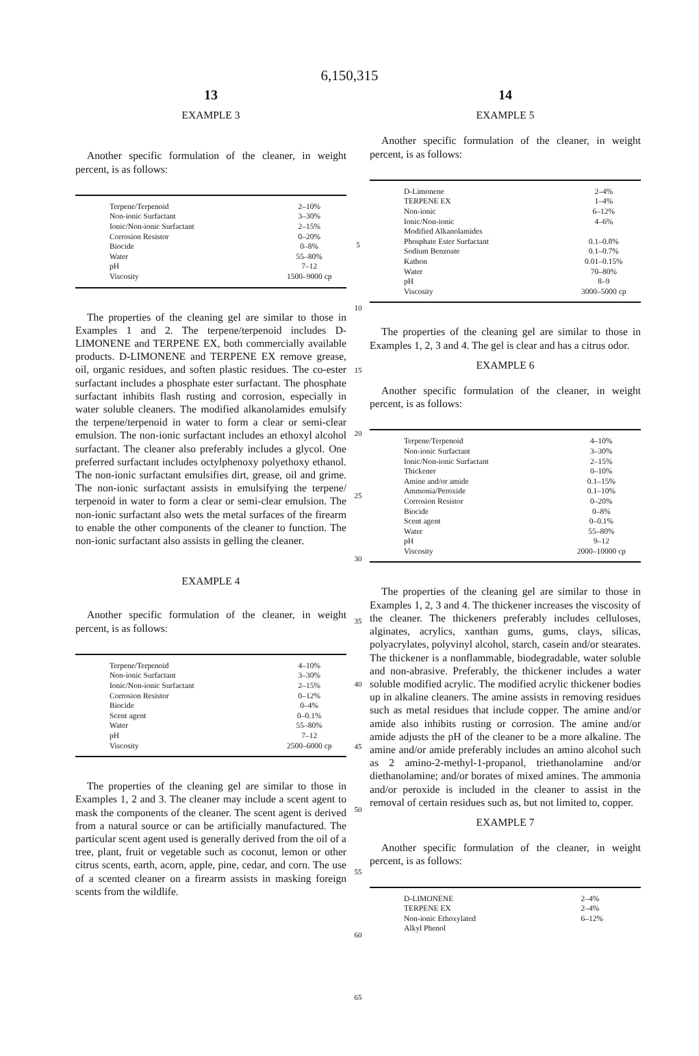6,150,315
13
EXAMPLE 3
Another specific formulation of the cleaner, in weight percent, is as follows:
| Terpene/Terpenoid | 2–10% |
| Non-ionic Surfactant | 3–30% |
| Ionic/Non-ionic Surfactant | 2–15% |
| Corrosion Resistor | 0–20% |
| Biocide | 0–8% |
| Water | 55–80% |
| pH | 7–12 |
| Viscosity | 1500–9000 cp |
The properties of the cleaning gel are similar to those in Examples 1 and 2. The terpene/terpenoid includes D-LIMONENE and TERPENE EX, both commercially available products. D-LIMONENE and TERPENE EX remove grease, oil, organic residues, and soften plastic residues. The co-ester surfactant includes a phosphate ester surfactant. The phosphate surfactant inhibits flash rusting and corrosion, especially in water soluble cleaners. The modified alkanolamides emulsify the terpene/terpenoid in water to form a clear or semi-clear emulsion. The non-ionic surfactant includes an ethoxyl alcohol surfactant. The cleaner also preferably includes a glycol. One preferred surfactant includes octylphenoxy polyethoxy ethanol. The non-ionic surfactant emulsifies dirt, grease, oil and grime. The non-ionic surfactant assists in emulsifying the terpene/ terpenoid in water to form a clear or semi-clear emulsion. The non-ionic surfactant also wets the metal surfaces of the firearm to enable the other components of the cleaner to function. The non-ionic surfactant also assists in gelling the cleaner.
EXAMPLE 4
Another specific formulation of the cleaner, in weight percent, is as follows:
| Terpene/Terpenoid | 4–10% |
| Non-ionic Surfactant | 3–30% |
| Ionic/Non-ionic Surfactant | 2–15% |
| Corrosion Resistor | 0–12% |
| Biocide | 0–4% |
| Scent agent | 0–0.1% |
| Water | 55–80% |
| pH | 7–12 |
| Viscosity | 2500–6000 cp |
The properties of the cleaning gel are similar to those in Examples 1, 2 and 3. The cleaner may include a scent agent to mask the components of the cleaner. The scent agent is derived from a natural source or can be artificially manufactured. The particular scent agent used is generally derived from the oil of a tree, plant, fruit or vegetable such as coconut, lemon or other citrus scents, earth, acorn, apple, pine, cedar, and corn. The use of a scented cleaner on a firearm assists in masking foreign scents from the wildlife.
5
10
15
20
25
30
35
40
45
50
55
60
65
14
EXAMPLE 5
Another specific formulation of the cleaner, in weight percent, is as follows:
| D-Limonene | 2–4% |
| TERPENE EX | 1–4% |
| Non-ionic | 6–12% |
| Ionic/Non-ionic | 4–6% |
| Modified Alkanolamides | |
| Phosphate Ester Surfactant | 0.1–0.8% |
| Sodium Benzoate | 0.1–0.7% |
| Kathon | 0.01–0.15% |
| Water | 70–80% |
| pH | 8–9 |
| Viscosity | 3000–5000 cp |
The properties of the cleaning gel are similar to those in Examples 1, 2, 3 and 4. The gel is clear and has a citrus odor.
EXAMPLE 6
Another specific formulation of the cleaner, in weight percent, is as follows:
| Terpene/Terpenoid | 4–10% |
| Non-ionic Surfactant | 3–30% |
| Ionic/Non-ionic Surfactant | 2–15% |
| Thickener | 0–10% |
| Amine and/or amide | 0.1–15% |
| Ammonia/Peroxide | 0.1–10% |
| Corrosion Resistor | 0–20% |
| Biocide | 0–8% |
| Scent agent | 0–0.1% |
| Water | 55–80% |
| pH | 9–12 |
| Viscosity | 2000–10000 cp |
The properties of the cleaning gel are similar to those in Examples 1, 2, 3 and 4. The thickener increases the viscosity of the cleaner. The thickeners preferably includes celluloses, alginates, acrylics, xanthan gums, gums, clays, silicas, polyacrylates, polyvinyl alcohol, starch, casein and/or stearates. The thickener is a nonflammable, biodegradable, water soluble and non-abrasive. Preferably, the thickener includes a water soluble modified acrylic. The modified acrylic thickener bodies up in alkaline cleaners. The amine assists in removing residues such as metal residues that include copper. The amine and/or amide also inhibits rusting or corrosion. The amine and/or amide adjusts the pH of the cleaner to be a more alkaline. The amine and/or amide preferably includes an amino alcohol such as 2 amino-2-methyl-1-propanol, triethanolamine and/or diethanolamine; and/or borates of mixed amines. The ammonia and/or peroxide is included in the cleaner to assist in the removal of certain residues such as, but not limited to, copper.
EXAMPLE 7
Another specific formulation of the cleaner, in weight percent, is as follows:
| D-LIMONENE | 2–4% |
| TERPENE EX | 2–4% |
| Non-ionic Ethoxylated | 6–12% |
| Alkyl Phenol | |